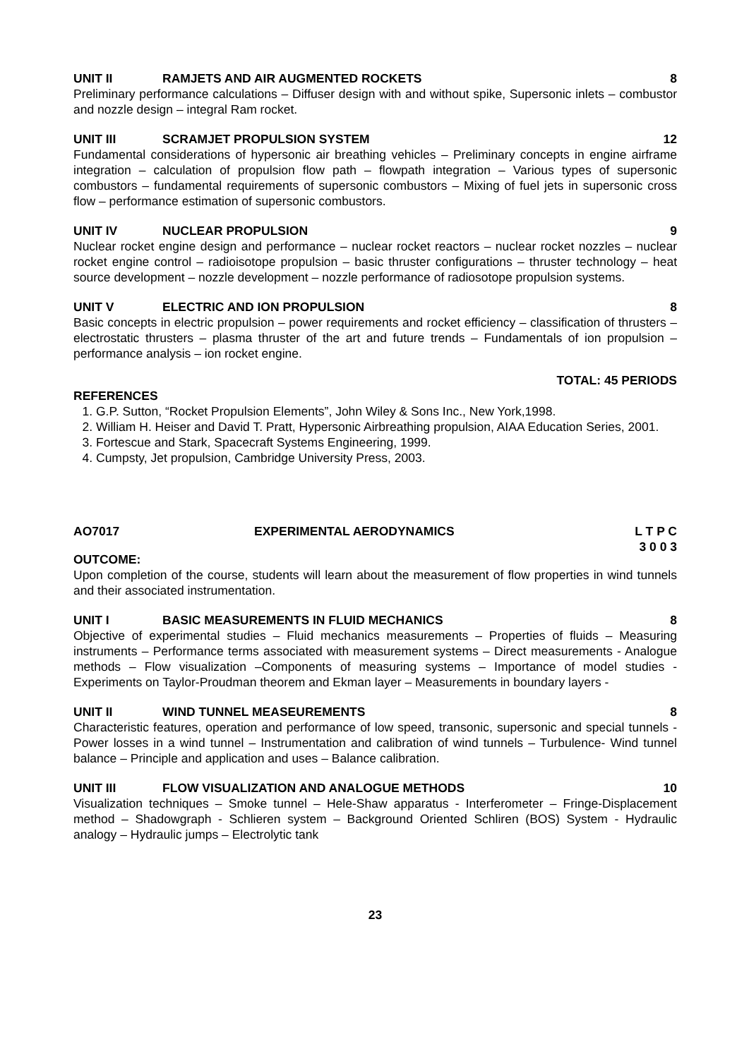UNIT II RAMJETS AND AIR AUGMENTED ROCKETS 8
Preliminary performance calculations – Diffuser design with and without spike, Supersonic inlets – combustor and nozzle design – integral Ram rocket.
UNIT III SCRAMJET PROPULSION SYSTEM 12
Fundamental considerations of hypersonic air breathing vehicles – Preliminary concepts in engine airframe integration – calculation of propulsion flow path – flowpath integration – Various types of supersonic combustors – fundamental requirements of supersonic combustors – Mixing of fuel jets in supersonic cross flow – performance estimation of supersonic combustors.
UNIT IV NUCLEAR PROPULSION 9
Nuclear rocket engine design and performance – nuclear rocket reactors – nuclear rocket nozzles – nuclear rocket engine control – radioisotope propulsion – basic thruster configurations – thruster technology – heat source development – nozzle development – nozzle performance of radiosotope propulsion systems.
UNIT V ELECTRIC AND ION PROPULSION 8
Basic concepts in electric propulsion – power requirements and rocket efficiency – classification of thrusters – electrostatic thrusters – plasma thruster of the art and future trends – Fundamentals of ion propulsion – performance analysis – ion rocket engine.
TOTAL: 45 PERIODS
REFERENCES
1. G.P. Sutton, “Rocket Propulsion Elements”, John Wiley & Sons Inc., New York,1998.
2. William H. Heiser and David T. Pratt, Hypersonic Airbreathing propulsion, AIAA Education Series, 2001.
3. Fortescue and Stark, Spacecraft Systems Engineering, 1999.
4. Cumpsty, Jet propulsion, Cambridge University Press, 2003.
AO7017 EXPERIMENTAL AERODYNAMICS L T P C
3 0 0 3
OUTCOME:
Upon completion of the course, students will learn about the measurement of flow properties in wind tunnels and their associated instrumentation.
UNIT I BASIC MEASUREMENTS IN FLUID MECHANICS 8
Objective of experimental studies – Fluid mechanics measurements – Properties of fluids – Measuring instruments – Performance terms associated with measurement systems – Direct measurements - Analogue methods – Flow visualization –Components of measuring systems – Importance of model studies - Experiments on Taylor-Proudman theorem and Ekman layer – Measurements in boundary layers -
UNIT II WIND TUNNEL MEASEUREMENTS 8
Characteristic features, operation and performance of low speed, transonic, supersonic and special tunnels - Power losses in a wind tunnel – Instrumentation and calibration of wind tunnels – Turbulence- Wind tunnel balance – Principle and application and uses – Balance calibration.
UNIT III FLOW VISUALIZATION AND ANALOGUE METHODS 10
Visualization techniques – Smoke tunnel – Hele-Shaw apparatus - Interferometer – Fringe-Displacement method – Shadowgraph - Schlieren system – Background Oriented Schliren (BOS) System - Hydraulic analogy – Hydraulic jumps – Electrolytic tank
23